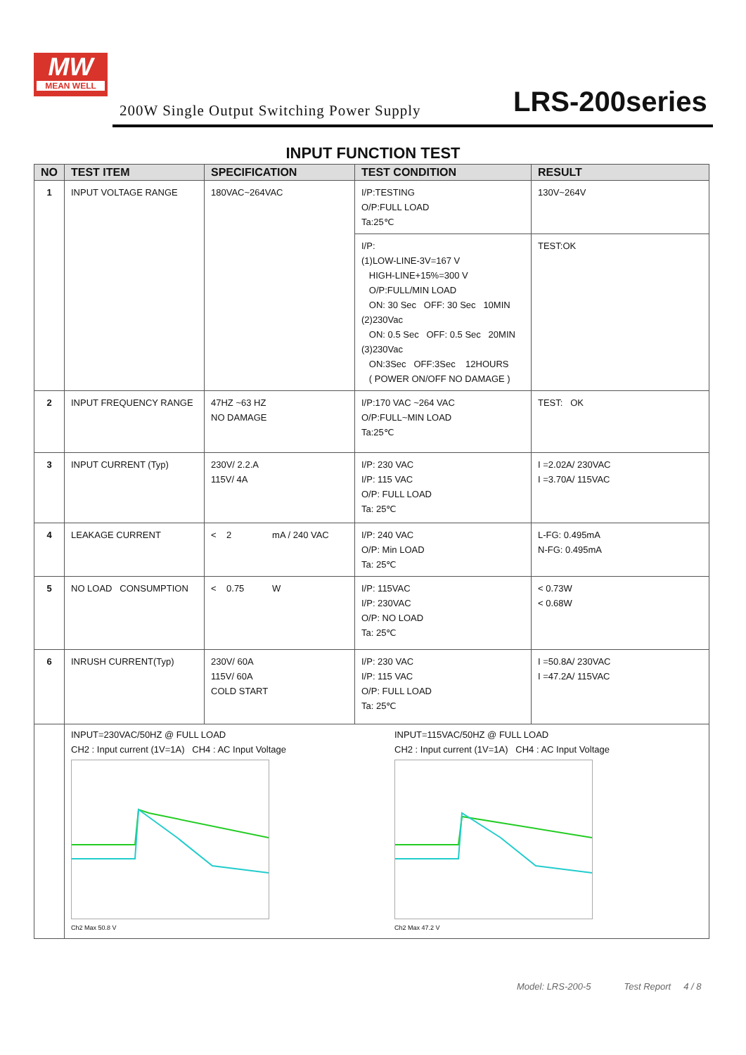MW
MEAN WELL
200W Single Output Switching Power Supply
LRS-200series
INPUT FUNCTION TEST
| NO | TEST ITEM | SPECIFICATION | TEST CONDITION | RESULT |
| --- | --- | --- | --- | --- |
| 1 | INPUT VOLTAGE RANGE | 180VAC~264VAC | I/P:TESTING O/P:FULL LOAD Ta:25℃ | 130V~264V |
| | | | I/P: (1)LOW-LINE-3V=167 V HIGH-LINE+15%=300 V O/P:FULL/MIN LOAD ON: 30 Sec OFF: 30 Sec 10MIN (2)230Vac ON: 0.5 Sec OFF: 0.5 Sec 20MIN (3)230Vac ON:3Sec OFF:3Sec 12HOURS ( POWER ON/OFF NO DAMAGE ) | TEST:OK |
| 2 | INPUT FREQUENCY RANGE | 47HZ ~63 HZ NO DAMAGE | I/P:170 VAC ~264 VAC O/P:FULL~MIN LOAD Ta:25℃ | TEST: OK |
| 3 | INPUT CURRENT (Typ) | 230V/ 2.2.A 115V/ 4A | I/P: 230 VAC I/P: 115 VAC O/P: FULL LOAD Ta: 25℃ | I =2.02A/ 230VAC I =3.70A/ 115VAC |
| 4 | LEAKAGE CURRENT | < 2 mA / 240 VAC | I/P: 240 VAC O/P: Min LOAD Ta: 25℃ | L-FG: 0.495mA N-FG: 0.495mA |
| 5 | NO LOAD CONSUMPTION | < 0.75 W | I/P: 115VAC I/P: 230VAC O/P: NO LOAD Ta: 25℃ | < 0.73W < 0.68W |
| 6 | INRUSH CURRENT(Typ) | 230V/ 60A 115V/ 60A COLD START | I/P: 230 VAC I/P: 115 VAC O/P: FULL LOAD Ta: 25℃ | I =50.8A/ 230VAC I =47.2A/ 115VAC |
| | INPUT=230VAC/50HZ @ FULL LOAD CH2 : Input current (1V=1A) CH4 : AC Input Voltage Ch2 Max 50.8 V INPUT=115VAC/50HZ @ FULL LOAD CH2 : Input current (1V=1A) CH4 : AC Input Voltage Ch2 Max 47.2 V | | | |
Model: LRS-200-5 Test Report 4 / 8